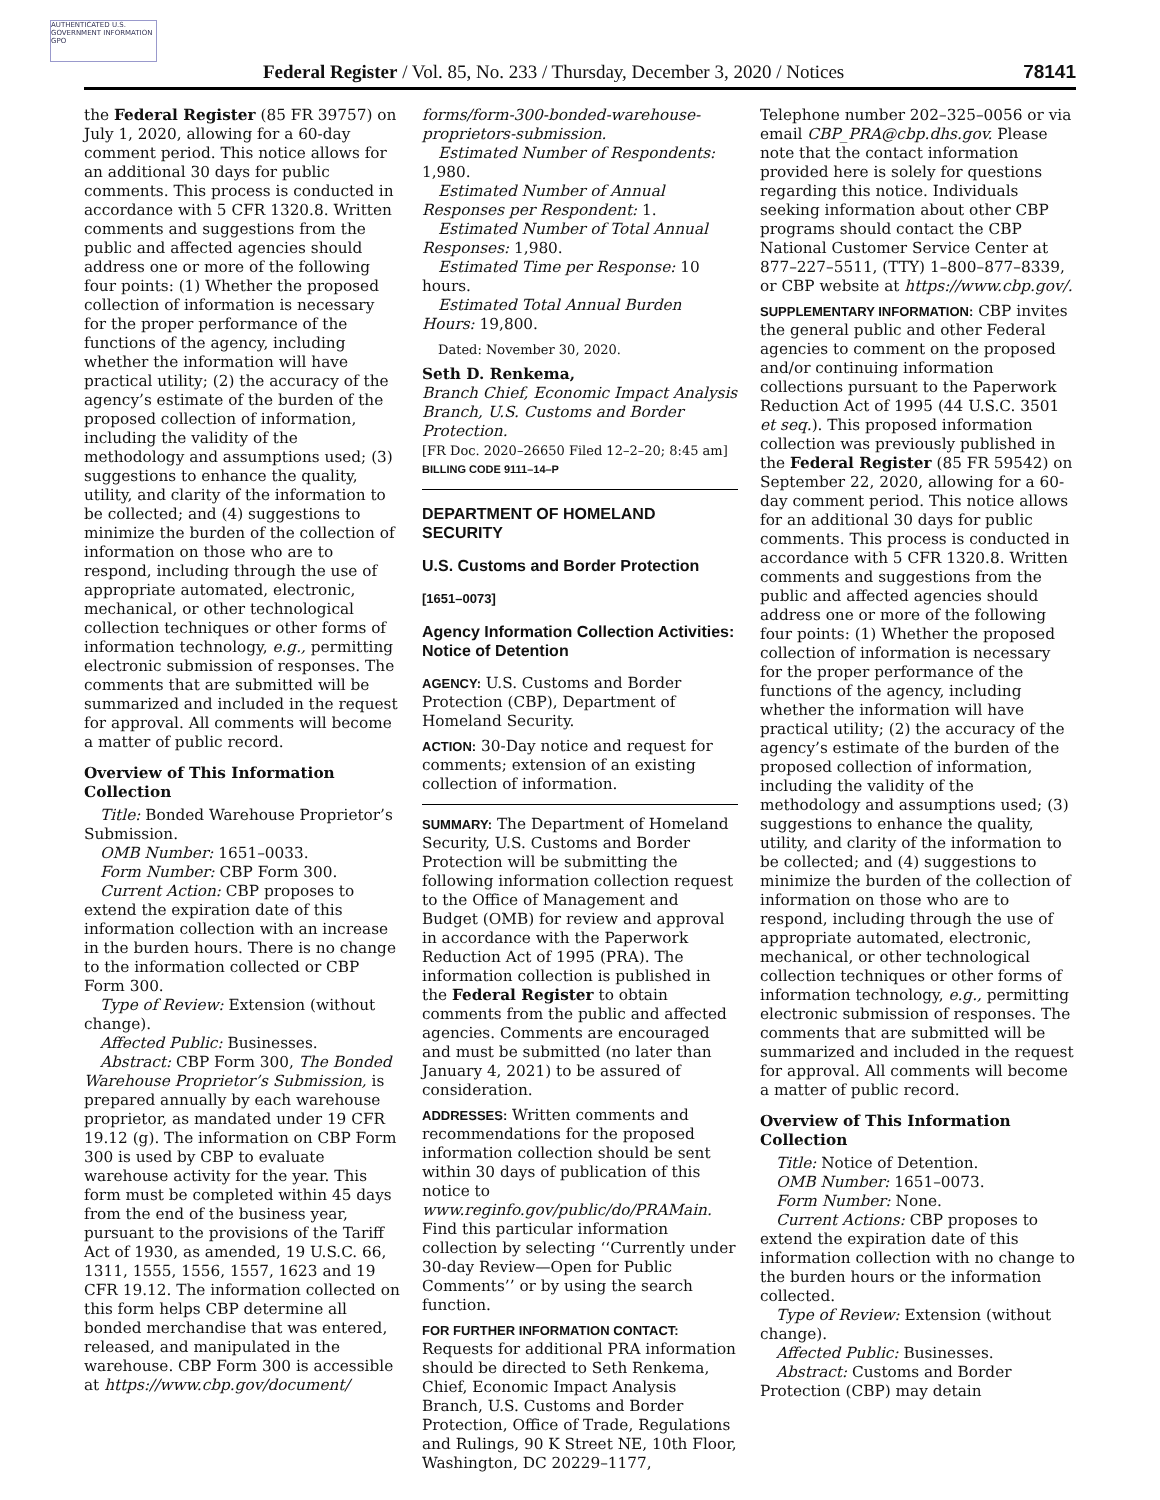AUTHENTICATED U.S. GOVERNMENT INFORMATION GPO
Federal Register / Vol. 85, No. 233 / Thursday, December 3, 2020 / Notices 78141
the Federal Register (85 FR 39757) on July 1, 2020, allowing for a 60-day comment period. This notice allows for an additional 30 days for public comments. This process is conducted in accordance with 5 CFR 1320.8. Written comments and suggestions from the public and affected agencies should address one or more of the following four points: (1) Whether the proposed collection of information is necessary for the proper performance of the functions of the agency, including whether the information will have practical utility; (2) the accuracy of the agency’s estimate of the burden of the proposed collection of information, including the validity of the methodology and assumptions used; (3) suggestions to enhance the quality, utility, and clarity of the information to be collected; and (4) suggestions to minimize the burden of the collection of information on those who are to respond, including through the use of appropriate automated, electronic, mechanical, or other technological collection techniques or other forms of information technology, e.g., permitting electronic submission of responses. The comments that are submitted will be summarized and included in the request for approval. All comments will become a matter of public record.
Overview of This Information Collection
Title: Bonded Warehouse Proprietor’s Submission.
OMB Number: 1651–0033.
Form Number: CBP Form 300.
Current Action: CBP proposes to extend the expiration date of this information collection with an increase in the burden hours. There is no change to the information collected or CBP Form 300.
Type of Review: Extension (without change).
Affected Public: Businesses.
Abstract: CBP Form 300, The Bonded Warehouse Proprietor’s Submission, is prepared annually by each warehouse proprietor, as mandated under 19 CFR 19.12 (g). The information on CBP Form 300 is used by CBP to evaluate warehouse activity for the year. This form must be completed within 45 days from the end of the business year, pursuant to the provisions of the Tariff Act of 1930, as amended, 19 U.S.C. 66, 1311, 1555, 1556, 1557, 1623 and 19 CFR 19.12. The information collected on this form helps CBP determine all bonded merchandise that was entered, released, and manipulated in the warehouse. CBP Form 300 is accessible at https://www.cbp.gov/document/
forms/form-300-bonded-warehouse-proprietors-submission.
Estimated Number of Respondents: 1,980.
Estimated Number of Annual Responses per Respondent: 1.
Estimated Number of Total Annual Responses: 1,980.
Estimated Time per Response: 10 hours.
Estimated Total Annual Burden Hours: 19,800.
Dated: November 30, 2020.
Seth D. Renkema,
Branch Chief, Economic Impact Analysis Branch, U.S. Customs and Border Protection.
[FR Doc. 2020–26650 Filed 12–2–20; 8:45 am]
BILLING CODE 9111–14–P
DEPARTMENT OF HOMELAND SECURITY
U.S. Customs and Border Protection
[1651–0073]
Agency Information Collection Activities: Notice of Detention
AGENCY: U.S. Customs and Border Protection (CBP), Department of Homeland Security.
ACTION: 30-Day notice and request for comments; extension of an existing collection of information.
SUMMARY: The Department of Homeland Security, U.S. Customs and Border Protection will be submitting the following information collection request to the Office of Management and Budget (OMB) for review and approval in accordance with the Paperwork Reduction Act of 1995 (PRA). The information collection is published in the Federal Register to obtain comments from the public and affected agencies. Comments are encouraged and must be submitted (no later than January 4, 2021) to be assured of consideration.
ADDRESSES: Written comments and recommendations for the proposed information collection should be sent within 30 days of publication of this notice to www.reginfo.gov/public/do/PRAMain. Find this particular information collection by selecting ‘‘Currently under 30-day Review—Open for Public Comments’’ or by using the search function.
FOR FURTHER INFORMATION CONTACT: Requests for additional PRA information should be directed to Seth Renkema, Chief, Economic Impact Analysis Branch, U.S. Customs and Border Protection, Office of Trade, Regulations and Rulings, 90 K Street NE, 10th Floor, Washington, DC 20229–1177,
Telephone number 202–325–0056 or via email CBP_PRA@cbp.dhs.gov. Please note that the contact information provided here is solely for questions regarding this notice. Individuals seeking information about other CBP programs should contact the CBP National Customer Service Center at 877–227–5511, (TTY) 1–800–877–8339, or CBP website at https://www.cbp.gov/.
SUPPLEMENTARY INFORMATION: CBP invites the general public and other Federal agencies to comment on the proposed and/or continuing information collections pursuant to the Paperwork Reduction Act of 1995 (44 U.S.C. 3501 et seq.). This proposed information collection was previously published in the Federal Register (85 FR 59542) on September 22, 2020, allowing for a 60-day comment period. This notice allows for an additional 30 days for public comments. This process is conducted in accordance with 5 CFR 1320.8. Written comments and suggestions from the public and affected agencies should address one or more of the following four points: (1) Whether the proposed collection of information is necessary for the proper performance of the functions of the agency, including whether the information will have practical utility; (2) the accuracy of the agency’s estimate of the burden of the proposed collection of information, including the validity of the methodology and assumptions used; (3) suggestions to enhance the quality, utility, and clarity of the information to be collected; and (4) suggestions to minimize the burden of the collection of information on those who are to respond, including through the use of appropriate automated, electronic, mechanical, or other technological collection techniques or other forms of information technology, e.g., permitting electronic submission of responses. The comments that are submitted will be summarized and included in the request for approval. All comments will become a matter of public record.
Overview of This Information Collection
Title: Notice of Detention.
OMB Number: 1651–0073.
Form Number: None.
Current Actions: CBP proposes to extend the expiration date of this information collection with no change to the burden hours or the information collected.
Type of Review: Extension (without change).
Affected Public: Businesses.
Abstract: Customs and Border Protection (CBP) may detain